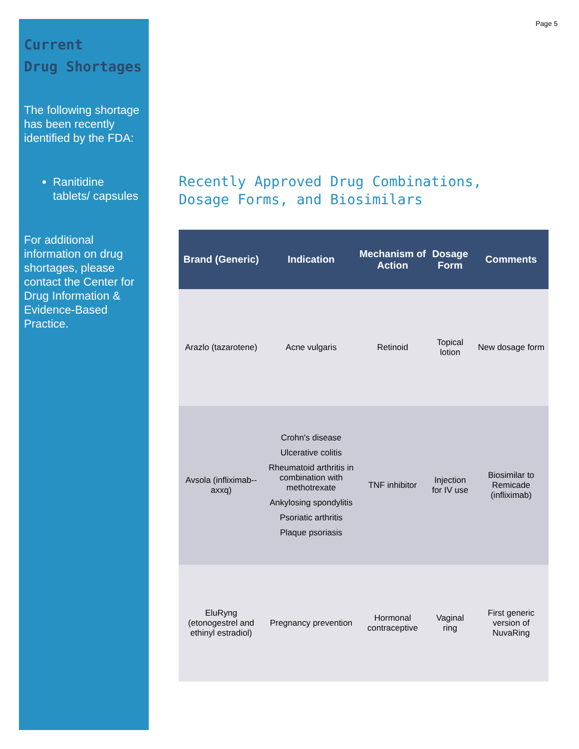Current
Drug Shortages
The following shortage has been recently identified by the FDA:
Ranitidine tablets/ capsules
For additional information on drug shortages, please contact the Center for Drug Information & Evidence-Based Practice.
Page 5
Recently Approved Drug Combinations,
Dosage Forms, and Biosimilars
| Brand (Generic) | Indication | Mechanism of Action | Dosage Form | Comments |
| --- | --- | --- | --- | --- |
| Arazlo (tazarotene) | Acne vulgaris | Retinoid | Topical lotion | New dosage form |
| Avsola (infliximab--axxq) | Crohn's disease Ulcerative colitis Rheumatoid arthritis in combination with methotrexate Ankylosing spondylitis Psoriatic arthritis Plaque psoriasis | TNF inhibitor | Injection for IV use | Biosimilar to Remicade (infliximab) |
| EluRyng (etonogestrel and ethinyl estradiol) | Pregnancy prevention | Hormonal contraceptive | Vaginal ring | First generic version of NuvaRing |